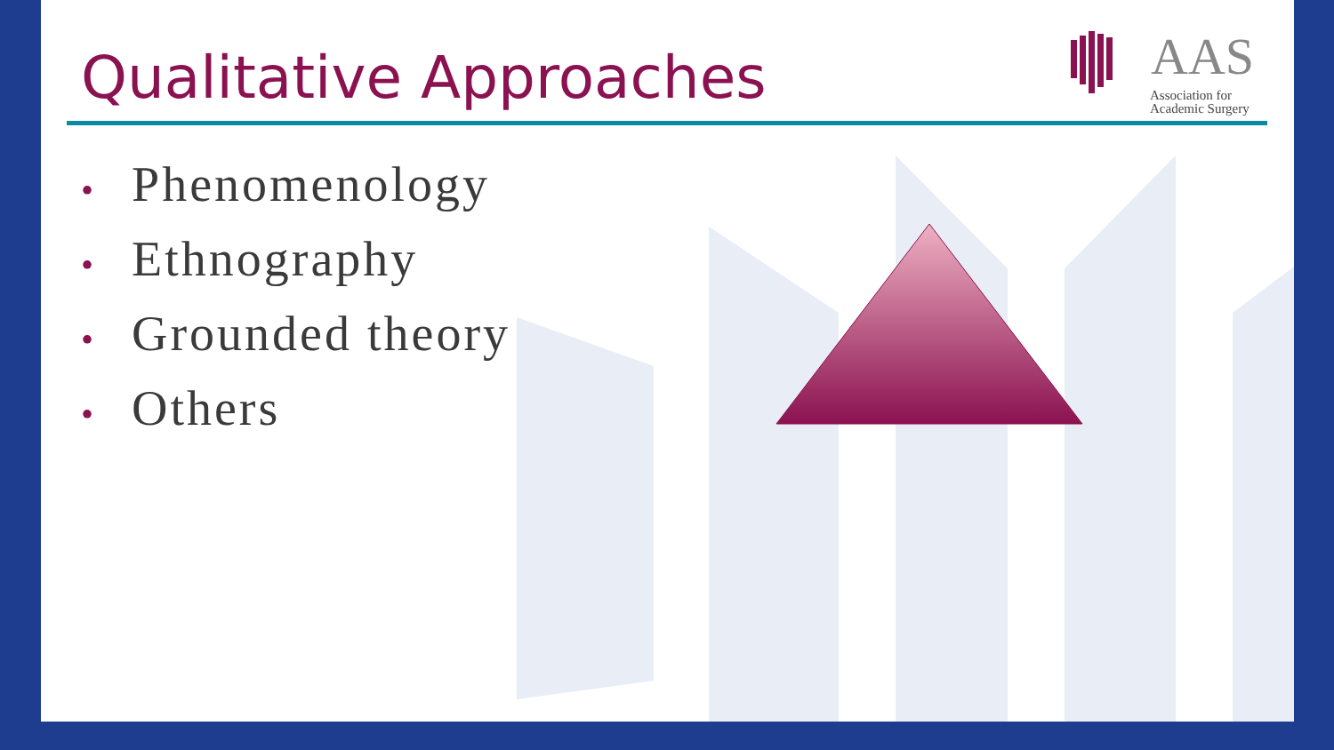AAS
Association for
Academic Surgery
Qualitative Approaches
• Phenomenology
• Ethnography
• Grounded theory
• Others